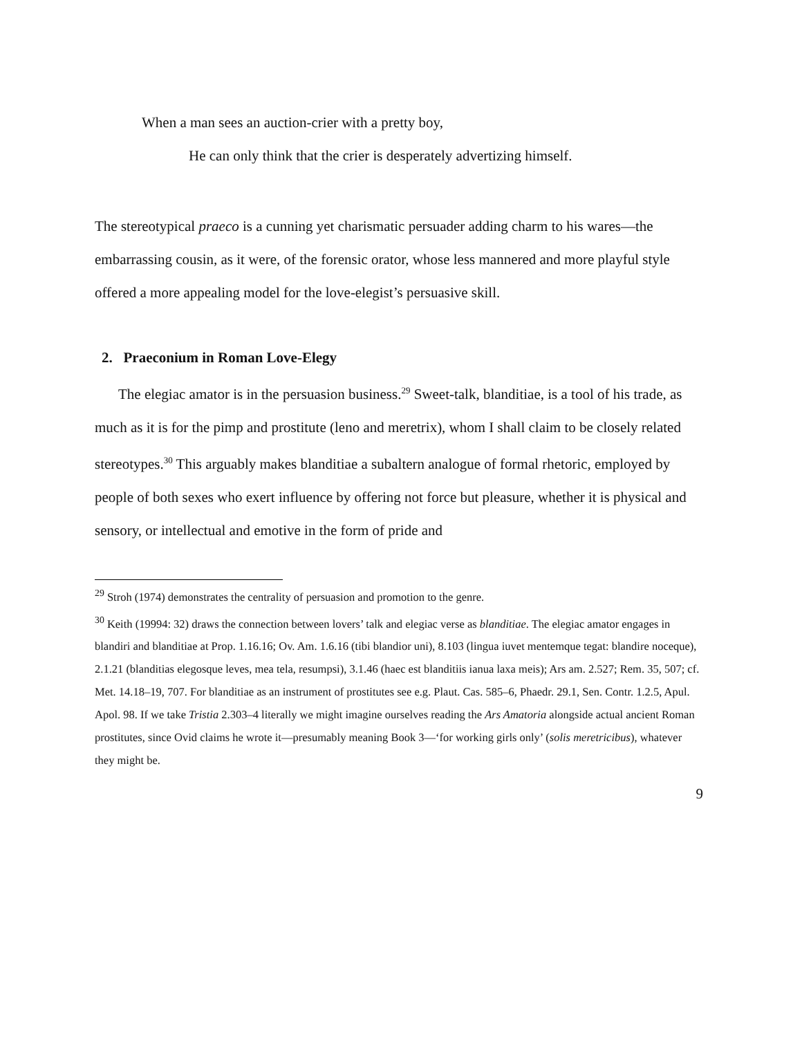When a man sees an auction-crier with a pretty boy,
He can only think that the crier is desperately advertizing himself.
The stereotypical praeco is a cunning yet charismatic persuader adding charm to his wares—the embarrassing cousin, as it were, of the forensic orator, whose less mannered and more playful style offered a more appealing model for the love-elegist’s persuasive skill.
2. Praeconium in Roman Love-Elegy
The elegiac amator is in the persuasion business.<sup>29</sup> Sweet-talk, blanditiae, is a tool of his trade, as much as it is for the pimp and prostitute (leno and meretrix), whom I shall claim to be closely related stereotypes.<sup>30</sup> This arguably makes blanditiae a subaltern analogue of formal rhetoric, employed by people of both sexes who exert influence by offering not force but pleasure, whether it is physical and sensory, or intellectual and emotive in the form of pride and
<sup>29</sup> Stroh (1974) demonstrates the centrality of persuasion and promotion to the genre.
<sup>30</sup> Keith (19994: 32) draws the connection between lovers’ talk and elegiac verse as blanditiae. The elegiac amator engages in blandiri and blanditiae at Prop. 1.16.16; Ov. Am. 1.6.16 (tibi blandior uni), 8.103 (lingua iuvet mentemque tegat: blandire noceque), 2.1.21 (blanditias elegosque leves, mea tela, resumpsi), 3.1.46 (haec est blanditiis ianua laxa meis); Ars am. 2.527; Rem. 35, 507; cf. Met. 14.18–19, 707. For blanditiae as an instrument of prostitutes see e.g. Plaut. Cas. 585–6, Phaedr. 29.1, Sen. Contr. 1.2.5, Apul. Apol. 98. If we take Tristia 2.303–4 literally we might imagine ourselves reading the Ars Amatoria alongside actual ancient Roman prostitutes, since Ovid claims he wrote it—presumably meaning Book 3—‘for working girls only’ (solis meretricibus), whatever they might be.
9